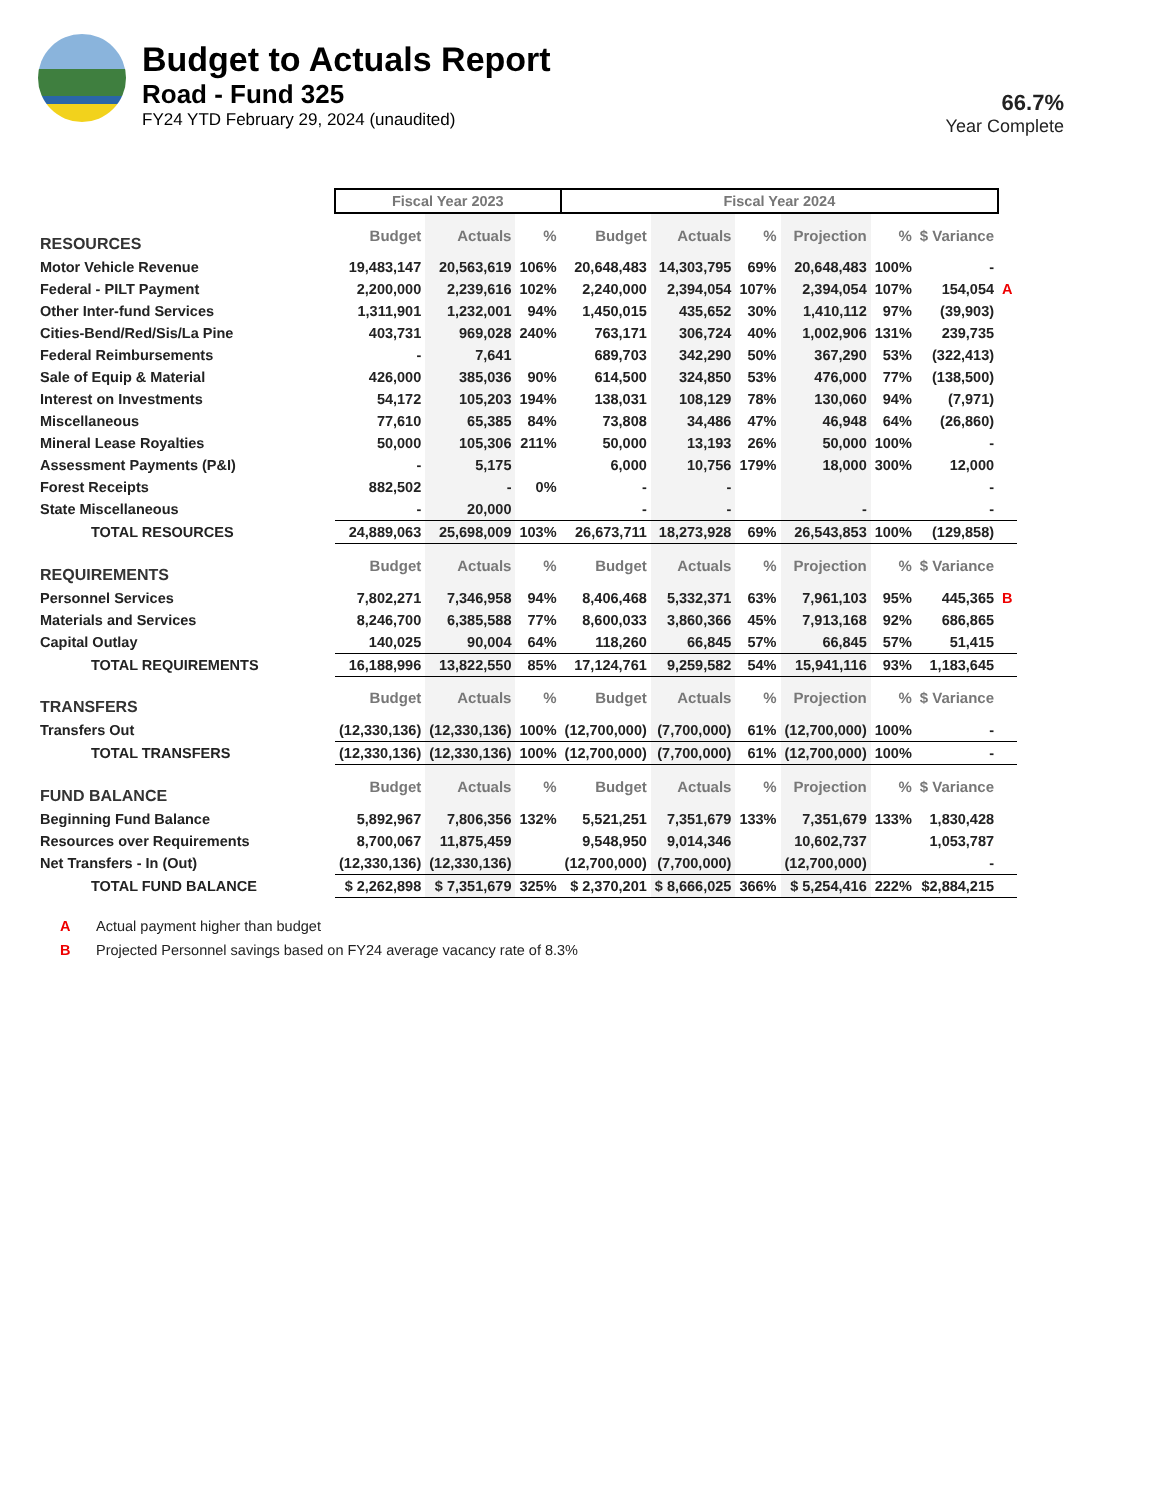Budget to Actuals Report
Road - Fund 325
FY24 YTD February 29, 2024 (unaudited)
66.7%
Year Complete
| | Fiscal Year 2023 | | | Fiscal Year 2024 | | | | | | |
| RESOURCES | Budget | Actuals | % | Budget | Actuals | % | Projection | % | $ Variance | |
| Motor Vehicle Revenue | 19,483,147 | 20,563,619 | 106% | 20,648,483 | 14,303,795 | 69% | 20,648,483 | 100% | - | |
| Federal - PILT Payment | 2,200,000 | 2,239,616 | 102% | 2,240,000 | 2,394,054 | 107% | 2,394,054 | 107% | 154,054 | A |
| Other Inter-fund Services | 1,311,901 | 1,232,001 | 94% | 1,450,015 | 435,652 | 30% | 1,410,112 | 97% | (39,903) | |
| Cities-Bend/Red/Sis/La Pine | 403,731 | 969,028 | 240% | 763,171 | 306,724 | 40% | 1,002,906 | 131% | 239,735 | |
| Federal Reimbursements | - | 7,641 | | 689,703 | 342,290 | 50% | 367,290 | 53% | (322,413) | |
| Sale of Equip & Material | 426,000 | 385,036 | 90% | 614,500 | 324,850 | 53% | 476,000 | 77% | (138,500) | |
| Interest on Investments | 54,172 | 105,203 | 194% | 138,031 | 108,129 | 78% | 130,060 | 94% | (7,971) | |
| Miscellaneous | 77,610 | 65,385 | 84% | 73,808 | 34,486 | 47% | 46,948 | 64% | (26,860) | |
| Mineral Lease Royalties | 50,000 | 105,306 | 211% | 50,000 | 13,193 | 26% | 50,000 | 100% | - | |
| Assessment Payments (P&I) | - | 5,175 | | 6,000 | 10,756 | 179% | 18,000 | 300% | 12,000 | |
| Forest Receipts | 882,502 | - | 0% | - | - | | | | - | |
| State Miscellaneous | - | 20,000 | | - | - | | - | | - | |
| TOTAL RESOURCES | 24,889,063 | 25,698,009 | 103% | 26,673,711 | 18,273,928 | 69% | 26,543,853 | 100% | (129,858) | |
| REQUIREMENTS | Budget | Actuals | % | Budget | Actuals | % | Projection | % | $ Variance | |
| Personnel Services | 7,802,271 | 7,346,958 | 94% | 8,406,468 | 5,332,371 | 63% | 7,961,103 | 95% | 445,365 | B |
| Materials and Services | 8,246,700 | 6,385,588 | 77% | 8,600,033 | 3,860,366 | 45% | 7,913,168 | 92% | 686,865 | |
| Capital Outlay | 140,025 | 90,004 | 64% | 118,260 | 66,845 | 57% | 66,845 | 57% | 51,415 | |
| TOTAL REQUIREMENTS | 16,188,996 | 13,822,550 | 85% | 17,124,761 | 9,259,582 | 54% | 15,941,116 | 93% | 1,183,645 | |
| TRANSFERS | Budget | Actuals | % | Budget | Actuals | % | Projection | % | $ Variance | |
| Transfers Out | (12,330,136) | (12,330,136) | 100% | (12,700,000) | (7,700,000) | 61% | (12,700,000) | 100% | - | |
| TOTAL TRANSFERS | (12,330,136) | (12,330,136) | 100% | (12,700,000) | (7,700,000) | 61% | (12,700,000) | 100% | - | |
| FUND BALANCE | Budget | Actuals | % | Budget | Actuals | % | Projection | % | $ Variance | |
| Beginning Fund Balance | 5,892,967 | 7,806,356 | 132% | 5,521,251 | 7,351,679 | 133% | 7,351,679 | 133% | 1,830,428 | |
| Resources over Requirements | 8,700,067 | 11,875,459 | | 9,548,950 | 9,014,346 | | 10,602,737 | | 1,053,787 | |
| Net Transfers - In (Out) | (12,330,136) | (12,330,136) | | (12,700,000) | (7,700,000) | | (12,700,000) | | - | |
| TOTAL FUND BALANCE | $ 2,262,898 | $ 7,351,679 | 325% | $ 2,370,201 | $ 8,666,025 | 366% | $ 5,254,416 | 222% | $2,884,215 | |
A Actual payment higher than budget
B Projected Personnel savings based on FY24 average vacancy rate of 8.3%